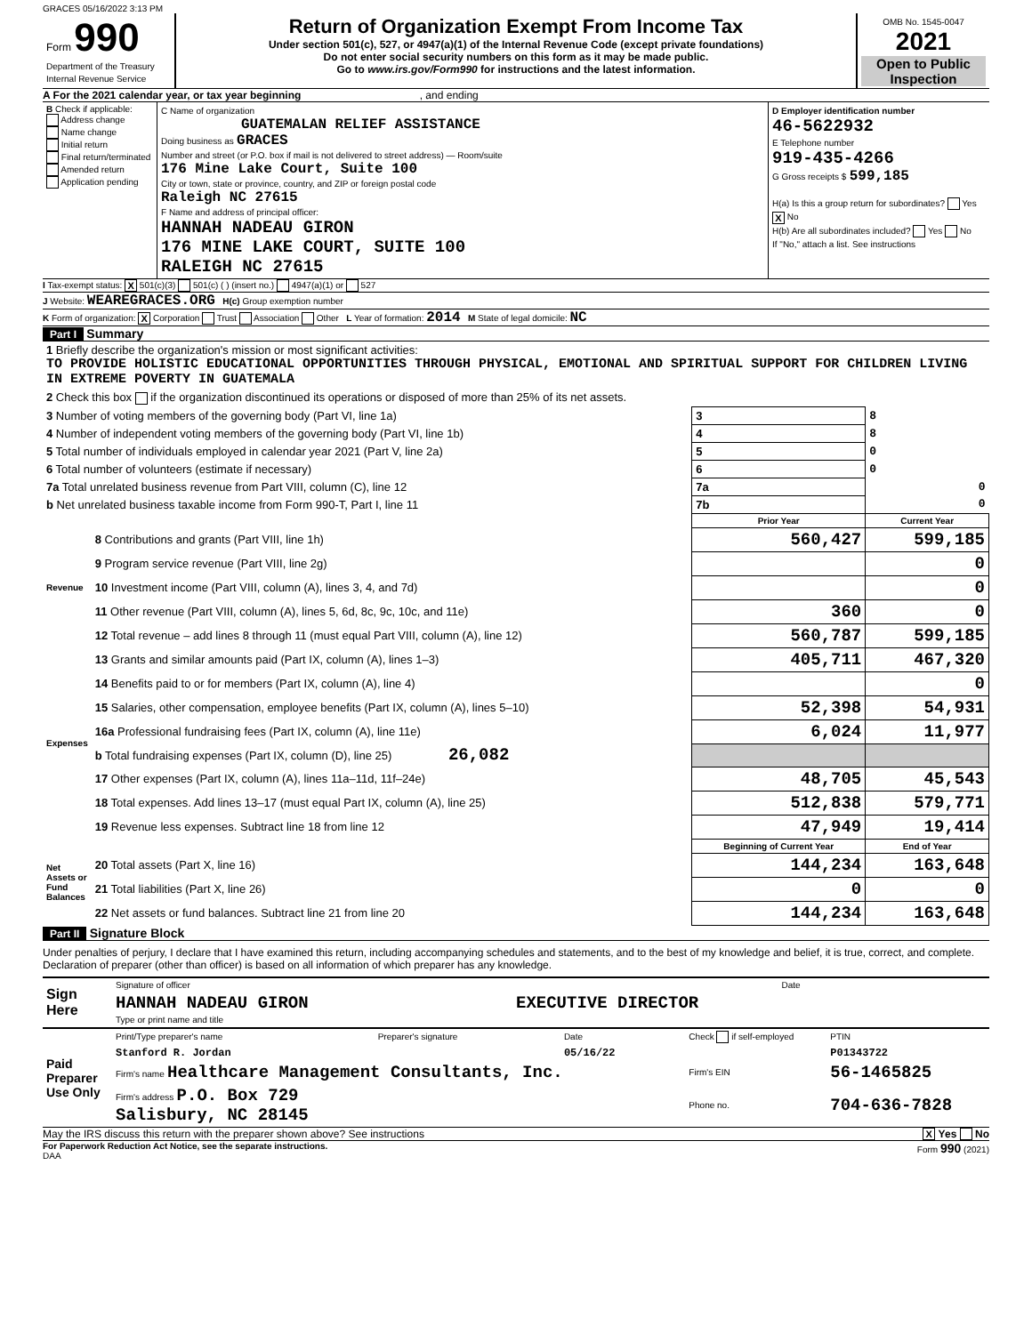GRACES 05/16/2022 3:13 PM
| Form 990 Department of the Treasury Internal Revenue Service | Return of Organization Exempt From Income Tax Under section 501(c), 527, or 4947(a)(1) of the Internal Revenue Code (except private foundations) Do not enter social security numbers on this form as it may be made public. Go to www.irs.gov/Form990 for instructions and the latest information. | OMB No. 1545-0047 2021 Open to Public Inspection |
A For the 2021 calendar year, or tax year beginning , and ending
| B Check if applicable: Address change Name change Initial return Final return/terminated Amended return Application pending | C Name of organization GUATEMALAN RELIEF ASSISTANCE Doing business as GRACES Number and street (or P.O. box if mail is not delivered to street address) — Room/suite 176 Mine Lake Court, Suite 100 City or town, state or province, country, and ZIP or foreign postal code Raleigh NC 27615 F Name and address of principal officer: HANNAH NADEAU GIRON 176 MINE LAKE COURT, SUITE 100 RALEIGH NC 27615 | D Employer identification number 46-5622932 E Telephone number 919-435-4266 G Gross receipts $ 599,185 H(a) Is this a group return for subordinates? Yes X No H(b) Are all subordinates included? Yes No If "No," attach a list. See instructions |
I Tax-exempt status: X 501(c)(3) 501(c) ( ) (insert no.) 4947(a)(1) or 527
J Website: WEAREGRACES.ORG H(c) Group exemption number
K Form of organization: X Corporation Trust Association Other L Year of formation: 2014 M State of legal domicile: NC
Part I Summary
| 1 Briefly describe the organization's mission or most significant activities: TO PROVIDE HOLISTIC EDUCATIONAL OPPORTUNITIES THROUGH PHYSICAL, EMOTIONAL AND SPIRITUAL SUPPORT FOR CHILDREN LIVING IN EXTREME POVERTY IN GUATEMALA | | | | |
| 2 Check this box if the organization discontinued its operations or disposed of more than 25% of its net assets. | | | | |
| 3 Number of voting members of the governing body (Part VI, line 1a) | | 3 | 8 | |
| 4 Number of independent voting members of the governing body (Part VI, line 1b) | | 4 | 8 | |
| 5 Total number of individuals employed in calendar year 2021 (Part V, line 2a) | | 5 | 0 | |
| 6 Total number of volunteers (estimate if necessary) | | 6 | 0 | |
| 7a Total unrelated business revenue from Part VIII, column (C), line 12 | | 7a | 0 | |
| b Net unrelated business taxable income from Form 990-T, Part I, line 11 | | 7b | 0 | |
| | | Prior Year | | Current Year |
| Revenue | 8 Contributions and grants (Part VIII, line 1h) | 560,427 | | 599,185 |
| | 9 Program service revenue (Part VIII, line 2g) | | | 0 |
| | 10 Investment income (Part VIII, column (A), lines 3, 4, and 7d) | | | 0 |
| | 11 Other revenue (Part VIII, column (A), lines 5, 6d, 8c, 9c, 10c, and 11e) | 360 | | 0 |
| | 12 Total revenue – add lines 8 through 11 (must equal Part VIII, column (A), line 12) | 560,787 | | 599,185 |
| Expenses | 13 Grants and similar amounts paid (Part IX, column (A), lines 1–3) | 405,711 | | 467,320 |
| | 14 Benefits paid to or for members (Part IX, column (A), line 4) | | | 0 |
| | 15 Salaries, other compensation, employee benefits (Part IX, column (A), lines 5–10) | 52,398 | | 54,931 |
| | 16a Professional fundraising fees (Part IX, column (A), line 11e) | 6,024 | | 11,977 |
| | b Total fundraising expenses (Part IX, column (D), line 25) 26,082 | | | |
| | 17 Other expenses (Part IX, column (A), lines 11a–11d, 11f–24e) | 48,705 | | 45,543 |
| | 18 Total expenses. Add lines 13–17 (must equal Part IX, column (A), line 25) | 512,838 | | 579,771 |
| | 19 Revenue less expenses. Subtract line 18 from line 12 | 47,949 | | 19,414 |
| Net Assets or Fund Balances | | Beginning of Current Year | | End of Year |
| | 20 Total assets (Part X, line 16) | 144,234 | | 163,648 |
| | 21 Total liabilities (Part X, line 26) | 0 | | 0 |
| | 22 Net assets or fund balances. Subtract line 21 from line 20 | 144,234 | | 163,648 |
Part II Signature Block
Under penalties of perjury, I declare that I have examined this return, including accompanying schedules and statements, and to the best of my knowledge and belief, it is true, correct, and complete. Declaration of preparer (other than officer) is based on all information of which preparer has any knowledge.
| Sign Here | Signature of officer | Date |
| | HANNAH NADEAU GIRON EXECUTIVE DIRECTOR Type or print name and title | |
| Paid Preparer Use Only | Print/Type preparer's name | Preparer's signature | Date | Check if self-employed | PTIN |
| | Stanford R. Jordan | | 05/16/22 | | P01343722 |
| | Firm's name Healthcare Management Consultants, Inc. | | | Firm's EIN | 56-1465825 |
| | Firm's address P.O. Box 729 Salisbury, NC 28145 | | | Phone no. | 704-636-7828 |
May the IRS discuss this return with the preparer shown above? See instructions X Yes No
For Paperwork Reduction Act Notice, see the separate instructions. Form 990 (2021)
DAA